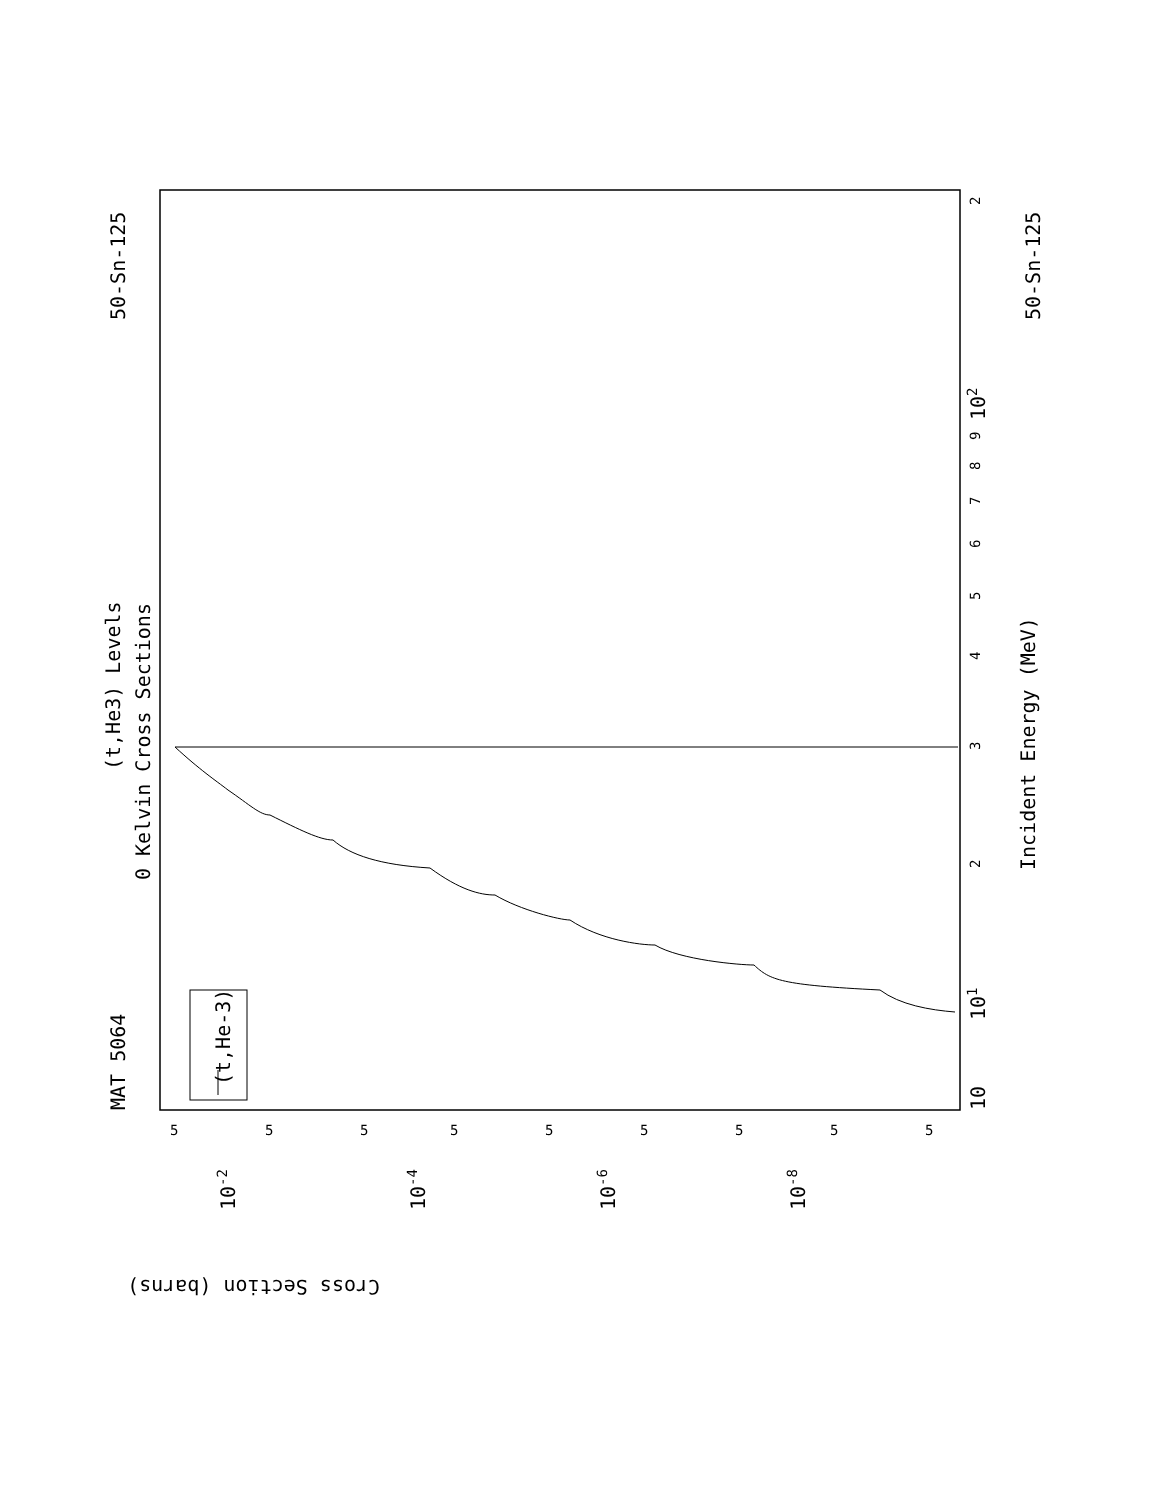MAT 5064
50-Sn-125
50-Sn-125
(t,He3) Levels
0 Kelvin Cross Sections
Incident Energy (MeV)
(t,He-3)
Cross Section (barns)
10
101
102
3
2
4
5
6
7
8
9
2
5
5
5
5
5
5
5
5
5
10-2
10-4
10-6
10-8